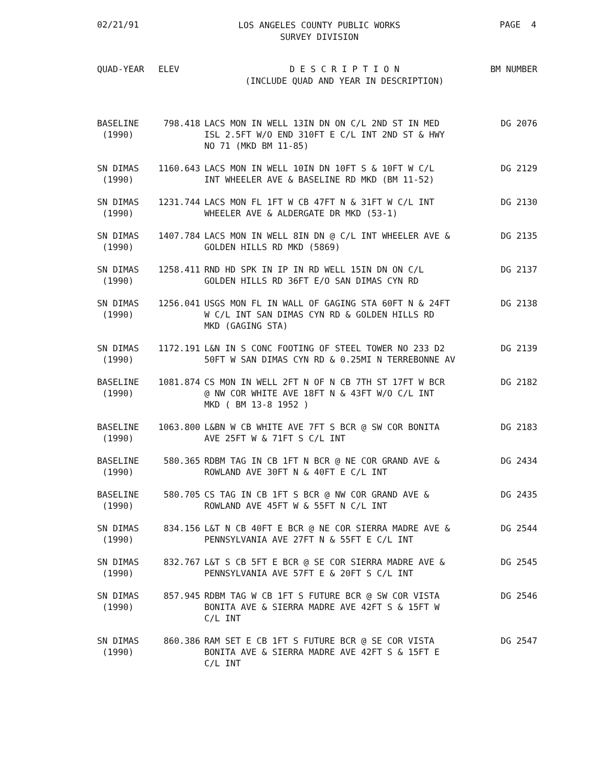02/21/91
LOS ANGELES COUNTY PUBLIC WORKS
SURVEY DIVISION
PAGE 4
| QUAD-YEAR | ELEV | D E S C R I P T I O N (INCLUDE QUAD AND YEAR IN DESCRIPTION) | BM NUMBER |
| --- | --- | --- | --- |
| BASELINE (1990) | 798.418 | LACS MON IN WELL 13IN DN ON C/L 2ND ST IN MED ISL 2.5FT W/O END 310FT E C/L INT 2ND ST & HWY NO 71 (MKD BM 11-85) | DG 2076 |
| SN DIMAS (1990) | 1160.643 | LACS MON IN WELL 10IN DN 10FT S & 10FT W C/L INT WHEELER AVE & BASELINE RD MKD (BM 11-52) | DG 2129 |
| SN DIMAS (1990) | 1231.744 | LACS MON FL 1FT W CB 47FT N & 31FT W C/L INT WHEELER AVE & ALDERGATE DR MKD (53-1) | DG 2130 |
| SN DIMAS (1990) | 1407.784 | LACS MON IN WELL 8IN DN @ C/L INT WHEELER AVE & GOLDEN HILLS RD MKD (5869) | DG 2135 |
| SN DIMAS (1990) | 1258.411 | RND HD SPK IN IP IN RD WELL 15IN DN ON C/L GOLDEN HILLS RD 36FT E/O SAN DIMAS CYN RD | DG 2137 |
| SN DIMAS (1990) | 1256.041 | USGS MON FL IN WALL OF GAGING STA 60FT N & 24FT W C/L INT SAN DIMAS CYN RD & GOLDEN HILLS RD MKD (GAGING STA) | DG 2138 |
| SN DIMAS (1990) | 1172.191 | L&N IN S CONC FOOTING OF STEEL TOWER NO 233 D2 50FT W SAN DIMAS CYN RD & 0.25MI N TERREBONNE AV | DG 2139 |
| BASELINE (1990) | 1081.874 | CS MON IN WELL 2FT N OF N CB 7TH ST 17FT W BCR @ NW COR WHITE AVE 18FT N & 43FT W/O C/L INT MKD ( BM 13-8 1952 ) | DG 2182 |
| BASELINE (1990) | 1063.800 | L&BN W CB WHITE AVE 7FT S BCR @ SW COR BONITA AVE 25FT W & 71FT S C/L INT | DG 2183 |
| BASELINE (1990) | 580.365 | RDBM TAG IN CB 1FT N BCR @ NE COR GRAND AVE & ROWLAND AVE 30FT N & 40FT E C/L INT | DG 2434 |
| BASELINE (1990) | 580.705 | CS TAG IN CB 1FT S BCR @ NW COR GRAND AVE & ROWLAND AVE 45FT W & 55FT N C/L INT | DG 2435 |
| SN DIMAS (1990) | 834.156 | L&T N CB 40FT E BCR @ NE COR SIERRA MADRE AVE & PENNSYLVANIA AVE 27FT N & 55FT E C/L INT | DG 2544 |
| SN DIMAS (1990) | 832.767 | L&T S CB 5FT E BCR @ SE COR SIERRA MADRE AVE & PENNSYLVANIA AVE 57FT E & 20FT S C/L INT | DG 2545 |
| SN DIMAS (1990) | 857.945 | RDBM TAG W CB 1FT S FUTURE BCR @ SW COR VISTA BONITA AVE & SIERRA MADRE AVE 42FT S & 15FT W C/L INT | DG 2546 |
| SN DIMAS (1990) | 860.386 | RAM SET E CB 1FT S FUTURE BCR @ SE COR VISTA BONITA AVE & SIERRA MADRE AVE 42FT S & 15FT E C/L INT | DG 2547 |